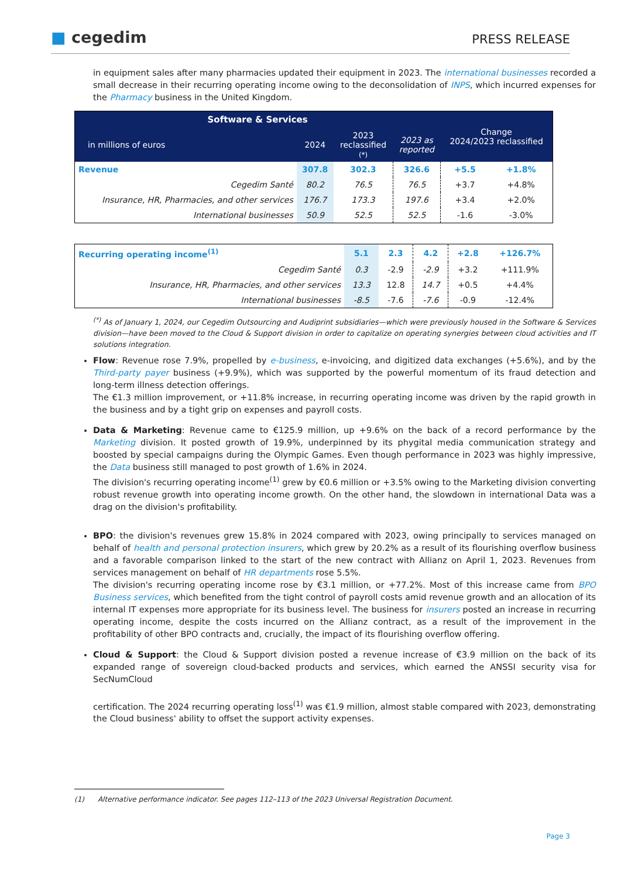■ cegedim
PRESS RELEASE
in equipment sales after many pharmacies updated their equipment in 2023. The international businesses recorded a small decrease in their recurring operating income owing to the deconsolidation of INPS, which incurred expenses for the Pharmacy business in the United Kingdom.
| Software & Services | | | | Change 2024/2023 reclassified | |
| --- | --- | --- | --- | --- | --- |
| in millions of euros | 2024 | 2023 reclassified (*) | 2023 as reported | | |
| Revenue | 307.8 | 302.3 | 326.6 | +5.5 | +1.8% |
| Cegedim Santé | 80.2 | 76.5 | 76.5 | +3.7 | +4.8% |
| Insurance, HR, Pharmacies, and other services | 176.7 | 173.3 | 197.6 | +3.4 | +2.0% |
| International businesses | 50.9 | 52.5 | 52.5 | -1.6 | -3.0% |
| Recurring operating income<sup>(1)</sup> | 5.1 | 2.3 | 4.2 | +2.8 | +126.7% |
| Cegedim Santé | 0.3 | -2.9 | -2.9 | +3.2 | +111.9% |
| Insurance, HR, Pharmacies, and other services | 13.3 | 12.8 | 14.7 | +0.5 | +4.4% |
| International businesses | -8.5 | -7.6 | -7.6 | -0.9 | -12.4% |
<sup>(*)</sup> As of January 1, 2024, our Cegedim Outsourcing and Audiprint subsidiaries—which were previously housed in the Software & Services division—have been moved to the Cloud & Support division in order to capitalize on operating synergies between cloud activities and IT solutions integration.
Flow: Revenue rose 7.9%, propelled by e-business, e-invoicing, and digitized data exchanges (+5.6%), and by the Third-party payer business (+9.9%), which was supported by the powerful momentum of its fraud detection and long-term illness detection offerings.
The €1.3 million improvement, or +11.8% increase, in recurring operating income was driven by the rapid growth in the business and by a tight grip on expenses and payroll costs.
Data & Marketing: Revenue came to €125.9 million, up +9.6% on the back of a record performance by the Marketing division. It posted growth of 19.9%, underpinned by its phygital media communication strategy and boosted by special campaigns during the Olympic Games. Even though performance in 2023 was highly impressive, the Data business still managed to post growth of 1.6% in 2024.
The division's recurring operating income<sup>(1)</sup> grew by €0.6 million or +3.5% owing to the Marketing division converting robust revenue growth into operating income growth. On the other hand, the slowdown in international Data was a drag on the division's profitability.
BPO: the division's revenues grew 15.8% in 2024 compared with 2023, owing principally to services managed on behalf of health and personal protection insurers, which grew by 20.2% as a result of its flourishing overflow business and a favorable comparison linked to the start of the new contract with Allianz on April 1, 2023. Revenues from services management on behalf of HR departments rose 5.5%.
The division's recurring operating income rose by €3.1 million, or +77.2%. Most of this increase came from BPO Business services, which benefited from the tight control of payroll costs amid revenue growth and an allocation of its internal IT expenses more appropriate for its business level. The business for insurers posted an increase in recurring operating income, despite the costs incurred on the Allianz contract, as a result of the improvement in the profitability of other BPO contracts and, crucially, the impact of its flourishing overflow offering.
Cloud & Support: the Cloud & Support division posted a revenue increase of €3.9 million on the back of its expanded range of sovereign cloud-backed products and services, which earned the ANSSI security visa for SecNumCloud
certification. The 2024 recurring operating loss<sup>(1)</sup> was €1.9 million, almost stable compared with 2023, demonstrating the Cloud business' ability to offset the support activity expenses.
(1) Alternative performance indicator. See pages 112–113 of the 2023 Universal Registration Document.
Page 3